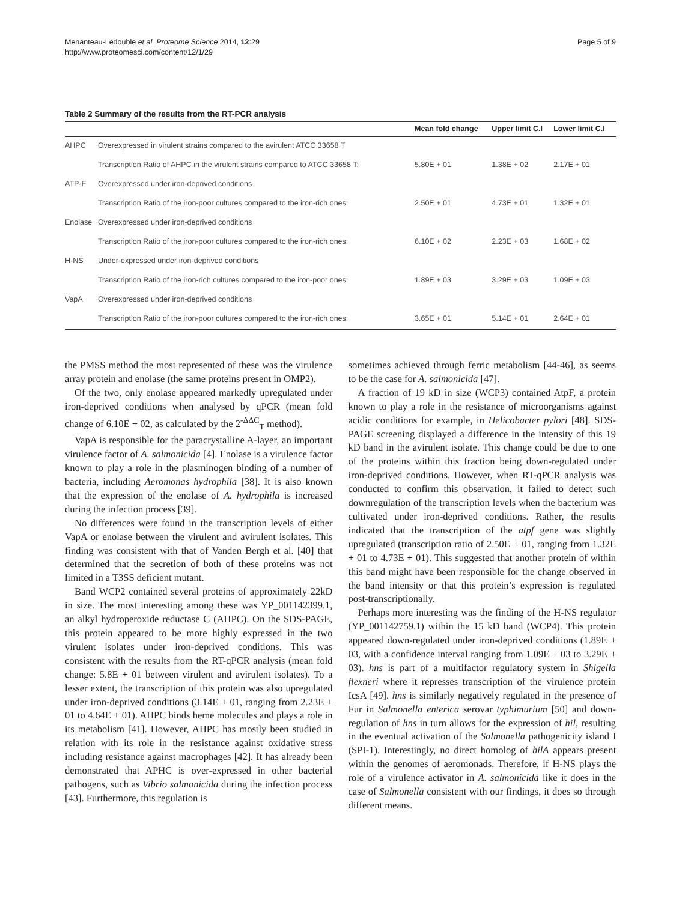Menanteau-Ledouble et al. Proteome Science 2014, 12:29
http://www.proteomesci.com/content/12/1/29
Page 5 of 9
Table 2 Summary of the results from the RT-PCR analysis
| | | Mean fold change | Upper limit C.I | Lower limit C.I |
| --- | --- | --- | --- | --- |
| AHPC | Overexpressed in virulent strains compared to the avirulent ATCC 33658 T | | | |
| | Transcription Ratio of AHPC in the virulent strains compared to ATCC 33658 T: | 5.80E + 01 | 1.38E + 02 | 2.17E + 01 |
| ATP-F | Overexpressed under iron-deprived conditions | | | |
| | Transcription Ratio of the iron-poor cultures compared to the iron-rich ones: | 2.50E + 01 | 4.73E + 01 | 1.32E + 01 |
| Enolase | Overexpressed under iron-deprived conditions | | | |
| | Transcription Ratio of the iron-poor cultures compared to the iron-rich ones: | 6.10E + 02 | 2.23E + 03 | 1.68E + 02 |
| H-NS | Under-expressed under iron-deprived conditions | | | |
| | Transcription Ratio of the iron-rich cultures compared to the iron-poor ones: | 1.89E + 03 | 3.29E + 03 | 1.09E + 03 |
| VapA | Overexpressed under iron-deprived conditions | | | |
| | Transcription Ratio of the iron-poor cultures compared to the iron-rich ones: | 3.65E + 01 | 5.14E + 01 | 2.64E + 01 |
the PMSS method the most represented of these was the virulence array protein and enolase (the same proteins present in OMP2).
Of the two, only enolase appeared markedly upregulated under iron-deprived conditions when analysed by qPCR (mean fold change of 6.10E + 02, as calculated by the 2<sup>-ΔΔC</sup><sub>T</sub> method).
VapA is responsible for the paracrystalline A-layer, an important virulence factor of A. salmonicida [4]. Enolase is a virulence factor known to play a role in the plasminogen binding of a number of bacteria, including Aeromonas hydrophila [38]. It is also known that the expression of the enolase of A. hydrophila is increased during the infection process [39].
No differences were found in the transcription levels of either VapA or enolase between the virulent and avirulent isolates. This finding was consistent with that of Vanden Bergh et al. [40] that determined that the secretion of both of these proteins was not limited in a T3SS deficient mutant.
Band WCP2 contained several proteins of approximately 22kD in size. The most interesting among these was YP_001142399.1, an alkyl hydroperoxide reductase C (AHPC). On the SDS-PAGE, this protein appeared to be more highly expressed in the two virulent isolates under iron-deprived conditions. This was consistent with the results from the RT-qPCR analysis (mean fold change: 5.8E + 01 between virulent and avirulent isolates). To a lesser extent, the transcription of this protein was also upregulated under iron-deprived conditions (3.14E + 01, ranging from 2.23E + 01 to 4.64E + 01). AHPC binds heme molecules and plays a role in its metabolism [41]. However, AHPC has mostly been studied in relation with its role in the resistance against oxidative stress including resistance against macrophages [42]. It has already been demonstrated that APHC is over-expressed in other bacterial pathogens, such as Vibrio salmonicida during the infection process [43]. Furthermore, this regulation is
sometimes achieved through ferric metabolism [44-46], as seems to be the case for A. salmonicida [47].
A fraction of 19 kD in size (WCP3) contained AtpF, a protein known to play a role in the resistance of microorganisms against acidic conditions for example, in Helicobacter pylori [48]. SDS-PAGE screening displayed a difference in the intensity of this 19 kD band in the avirulent isolate. This change could be due to one of the proteins within this fraction being down-regulated under iron-deprived conditions. However, when RT-qPCR analysis was conducted to confirm this observation, it failed to detect such downregulation of the transcription levels when the bacterium was cultivated under iron-deprived conditions. Rather, the results indicated that the transcription of the atpf gene was slightly upregulated (transcription ratio of 2.50E + 01, ranging from 1.32E + 01 to 4.73E + 01). This suggested that another protein of within this band might have been responsible for the change observed in the band intensity or that this protein’s expression is regulated post-transcriptionally.
Perhaps more interesting was the finding of the H-NS regulator (YP_001142759.1) within the 15 kD band (WCP4). This protein appeared down-regulated under iron-deprived conditions (1.89E + 03, with a confidence interval ranging from 1.09E + 03 to 3.29E + 03). hns is part of a multifactor regulatory system in Shigella flexneri where it represses transcription of the virulence protein IcsA [49]. hns is similarly negatively regulated in the presence of Fur in Salmonella enterica serovar typhimurium [50] and down-regulation of hns in turn allows for the expression of hil, resulting in the eventual activation of the Salmonella pathogenicity island I (SPI-1). Interestingly, no direct homolog of hilA appears present within the genomes of aeromonads. Therefore, if H-NS plays the role of a virulence activator in A. salmonicida like it does in the case of Salmonella consistent with our findings, it does so through different means.